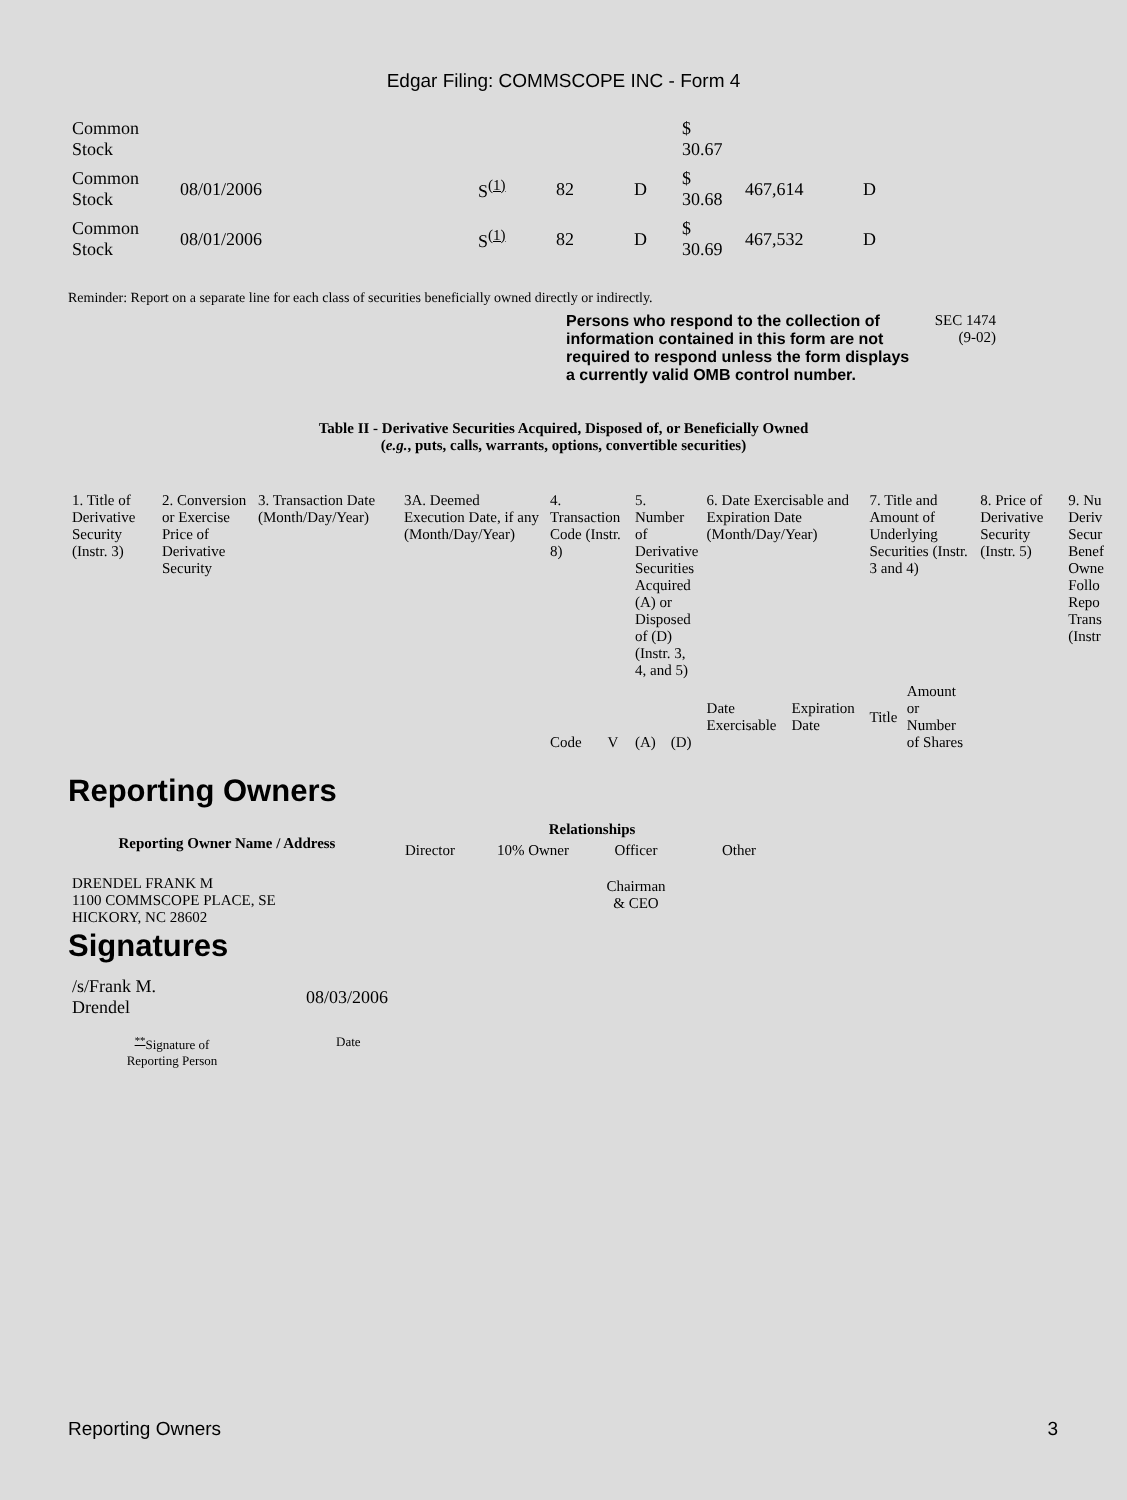Edgar Filing: COMMSCOPE INC - Form 4
| Common Stock | | | | | $ 30.67 | | |
| Common Stock | 08/01/2006 | S<sup>(1)</sup> | 82 | D | $ 30.68 | 467,614 | D |
| Common Stock | 08/01/2006 | S<sup>(1)</sup> | 82 | D | $ 30.69 | 467,532 | D |
Reminder: Report on a separate line for each class of securities beneficially owned directly or indirectly.
Persons who respond to the collection of information contained in this form are not required to respond unless the form displays a currently valid OMB control number.
SEC 1474
(9-02)
Table II - Derivative Securities Acquired, Disposed of, or Beneficially Owned
(e.g., puts, calls, warrants, options, convertible securities)
| 1. Title of Derivative Security (Instr. 3) | 2. Conversion or Exercise Price of Derivative Security | 3. Transaction Date (Month/Day/Year) | 3A. Deemed Execution Date, if any (Month/Day/Year) | 4. Transaction Code (Instr. 8) | | 5. Number of Derivative Securities Acquired (A) or Disposed of (D) (Instr. 3, 4, and 5) | | 6. Date Exercisable and Expiration Date (Month/Day/Year) | | 7. Title and Amount of Underlying Securities (Instr. 3 and 4) | | 8. Price of Derivative Security (Instr. 5) | 9. Nu Deriv Secur Benef Owne Follo Repo Trans (Instr |
| | | | | Code | V | (A) | (D) | Date Exercisable | Expiration Date | Title | Amount or Number of Shares | | |
Reporting Owners
| Reporting Owner Name / Address | Relationships | | | |
| --- | --- | --- | --- | --- |
| | Director | 10% Owner | Officer | Other |
| DRENDEL FRANK M 1100 COMMSCOPE PLACE, SE HICKORY, NC 28602 | | | Chairman & CEO | |
Signatures
| /s/Frank M. Drendel | 08/03/2006 |
| <sup>**</sup> Signature of Reporting Person | Date |
Reporting Owners 3